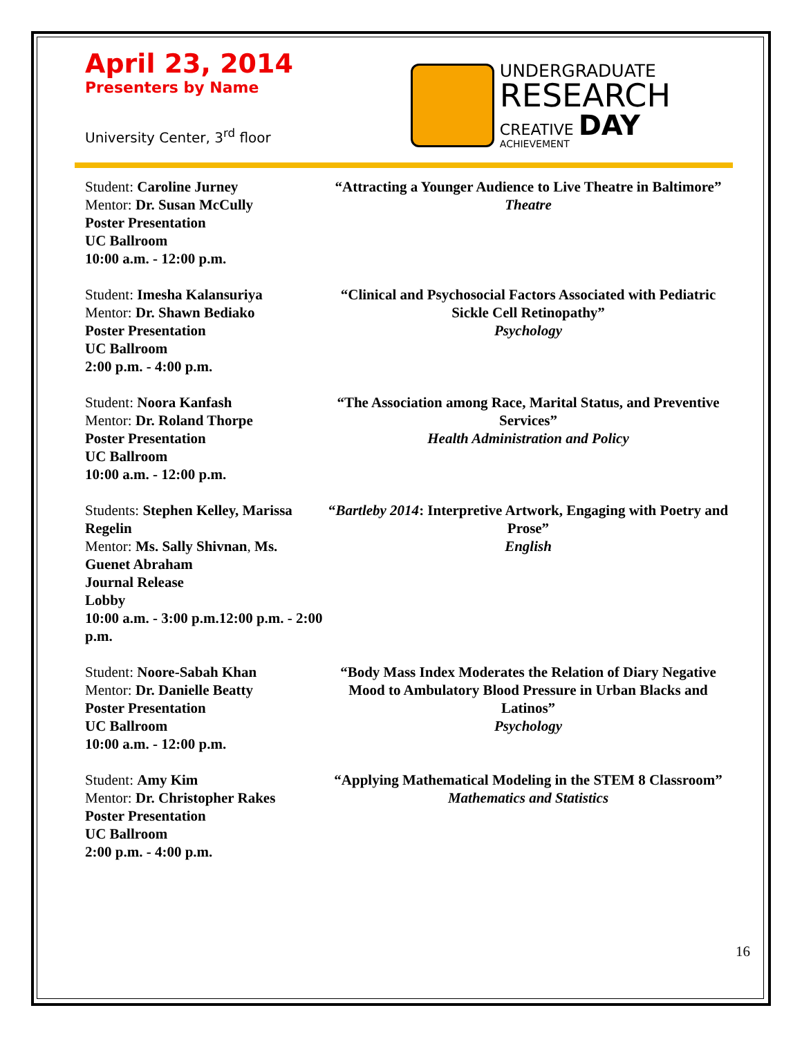April 23, 2014
Presenters by Name
University Center, 3<sup>rd</sup> floor
UNDERGRADUATE
RESEARCH
CREATIVE DAY
ACHIEVEMENT
Student: Caroline Jurney
Mentor: Dr. Susan McCully
Poster Presentation
UC Ballroom
10:00 a.m. - 12:00 p.m.
“Attracting a Younger Audience to Live Theatre in Baltimore”
Theatre
Student: Imesha Kalansuriya
Mentor: Dr. Shawn Bediako
Poster Presentation
UC Ballroom
2:00 p.m. - 4:00 p.m.
“Clinical and Psychosocial Factors Associated with Pediatric Sickle Cell Retinopathy”
Psychology
Student: Noora Kanfash
Mentor: Dr. Roland Thorpe
Poster Presentation
UC Ballroom
10:00 a.m. - 12:00 p.m.
“The Association among Race, Marital Status, and Preventive Services”
Health Administration and Policy
Students: Stephen Kelley, Marissa Regelin
Mentor: Ms. Sally Shivnan, Ms. Guenet Abraham
Journal Release
Lobby
10:00 a.m. - 3:00 p.m.12:00 p.m. - 2:00 p.m.
“Bartleby 2014: Interpretive Artwork, Engaging with Poetry and Prose”
English
Student: Noore-Sabah Khan
Mentor: Dr. Danielle Beatty
Poster Presentation
UC Ballroom
10:00 a.m. - 12:00 p.m.
“Body Mass Index Moderates the Relation of Diary Negative Mood to Ambulatory Blood Pressure in Urban Blacks and Latinos”
Psychology
Student: Amy Kim
Mentor: Dr. Christopher Rakes
Poster Presentation
UC Ballroom
2:00 p.m. - 4:00 p.m.
“Applying Mathematical Modeling in the STEM 8 Classroom”
Mathematics and Statistics
16